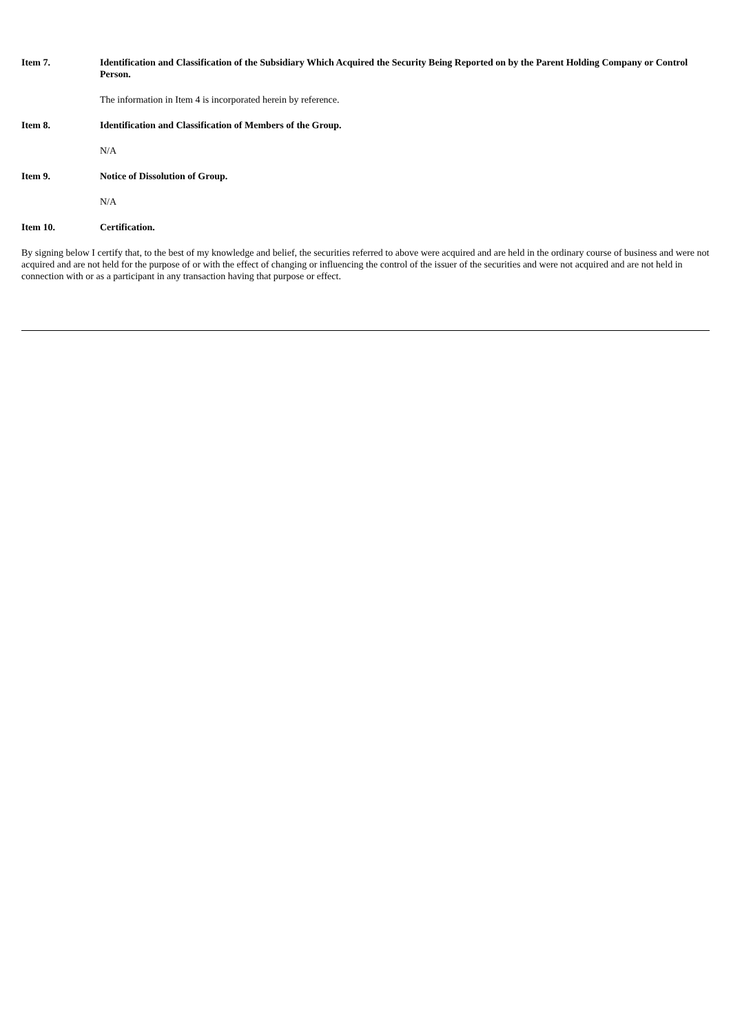Item 7. Identification and Classification of the Subsidiary Which Acquired the Security Being Reported on by the Parent Holding Company or Control Person.
The information in Item 4 is incorporated herein by reference.
Item 8. Identification and Classification of Members of the Group.
N/A
Item 9. Notice of Dissolution of Group.
N/A
Item 10. Certification.
By signing below I certify that, to the best of my knowledge and belief, the securities referred to above were acquired and are held in the ordinary course of business and were not acquired and are not held for the purpose of or with the effect of changing or influencing the control of the issuer of the securities and were not acquired and are not held in connection with or as a participant in any transaction having that purpose or effect.